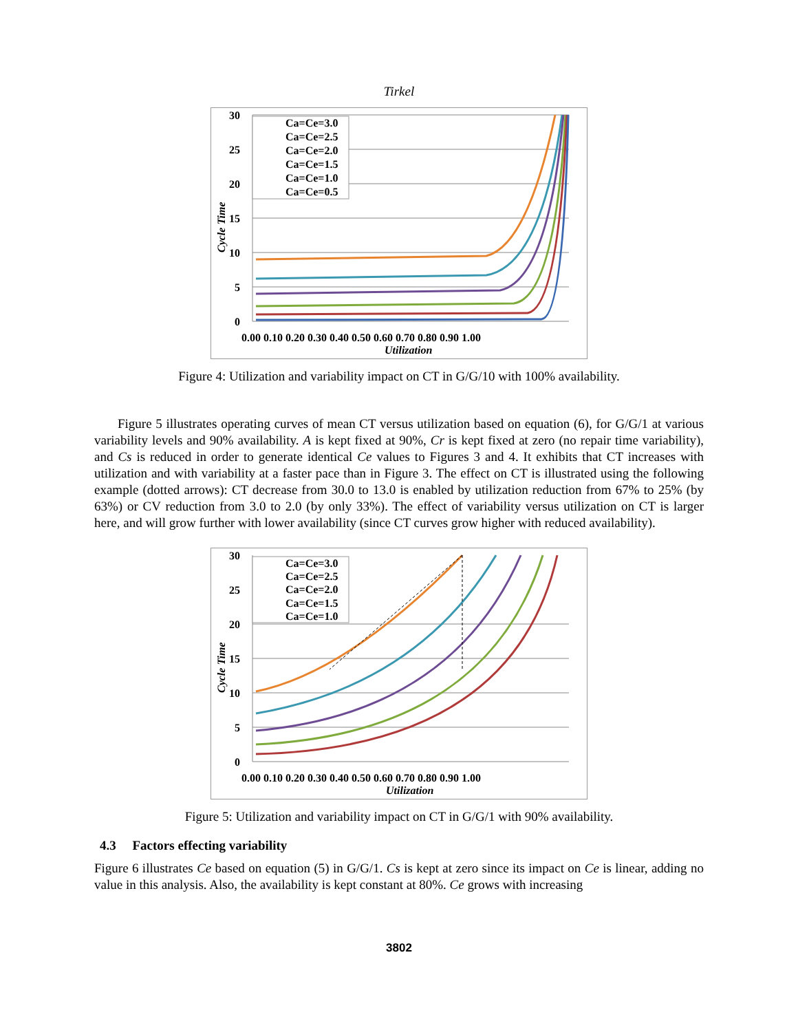Tirkel
Ca=Ce=3.0
Ca=Ce=2.5
Ca=Ce=2.0
Ca=Ce=1.5
Ca=Ce=1.0
Ca=Ce=0.5
30
25
20
15
10
5
0
0.00 0.10 0.20 0.30 0.40 0.50 0.60 0.70 0.80 0.90 1.00
Utilization
Cycle Time
Figure 4: Utilization and variability impact on CT in G/G/10 with 100% availability.
Figure 5 illustrates operating curves of mean CT versus utilization based on equation (6), for G/G/1 at various variability levels and 90% availability. A is kept fixed at 90%, Cr is kept fixed at zero (no repair time variability), and Cs is reduced in order to generate identical Ce values to Figures 3 and 4. It exhibits that CT increases with utilization and with variability at a faster pace than in Figure 3. The effect on CT is illustrated using the following example (dotted arrows): CT decrease from 30.0 to 13.0 is enabled by utilization reduction from 67% to 25% (by 63%) or CV reduction from 3.0 to 2.0 (by only 33%). The effect of variability versus utilization on CT is larger here, and will grow further with lower availability (since CT curves grow higher with reduced availability).
Ca=Ce=3.0
Ca=Ce=2.5
Ca=Ce=2.0
Ca=Ce=1.5
Ca=Ce=1.0
30
25
20
15
10
5
0
0.00 0.10 0.20 0.30 0.40 0.50 0.60 0.70 0.80 0.90 1.00
Utilization
Cycle Time
Figure 5: Utilization and variability impact on CT in G/G/1 with 90% availability.
4.3 Factors effecting variability
Figure 6 illustrates Ce based on equation (5) in G/G/1. Cs is kept at zero since its impact on Ce is linear, adding no value in this analysis. Also, the availability is kept constant at 80%. Ce grows with increasing
3802